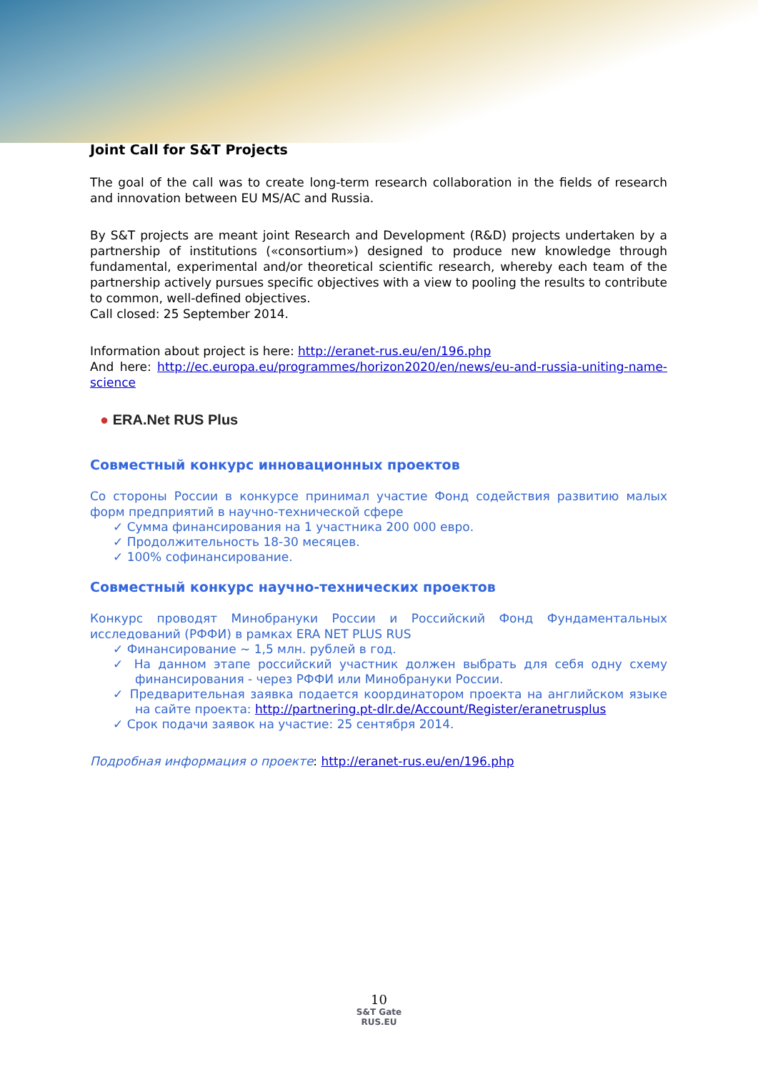Joint Call for S&T Projects
The goal of the call was to create long-term research collaboration in the fields of research and innovation between EU MS/AC and Russia.
By S&T projects are meant joint Research and Development (R&D) projects undertaken by a partnership of institutions («consortium») designed to produce new knowledge through fundamental, experimental and/or theoretical scientific research, whereby each team of the partnership actively pursues specific objectives with a view to pooling the results to contribute to common, well-defined objectives.
Call closed: 25 September 2014.
Information about project is here: http://eranet-rus.eu/en/196.php
And here: http://ec.europa.eu/programmes/horizon2020/en/news/eu-and-russia-uniting-name-science
● ERA.Net RUS Plus
Совместный конкурс инновационных проектов
Со стороны России в конкурсе принимал участие Фонд содействия развитию малых форм предприятий в научно-технической сфере
✓ Сумма финансирования на 1 участника 200 000 евро.
✓ Продолжительность 18-30 месяцев.
✓ 100% софинансирование.
Совместный конкурс научно-технических проектов
Конкурс проводят Минобрануки России и Российский Фонд Фундаментальных исследований (РФФИ) в рамках ERA NET PLUS RUS
✓ Финансирование ~ 1,5 млн. рублей в год.
✓ На данном этапе российский участник должен выбрать для себя одну схему финансирования - через РФФИ или Минобрануки России.
✓ Предварительная заявка подается координатором проекта на английском языке на сайте проекта: http://partnering.pt-dlr.de/Account/Register/eranetrusplus
✓ Срок подачи заявок на участие: 25 сентября 2014.
Подробная информация о проекте: http://eranet-rus.eu/en/196.php
10
S&T Gate
RUS.EU